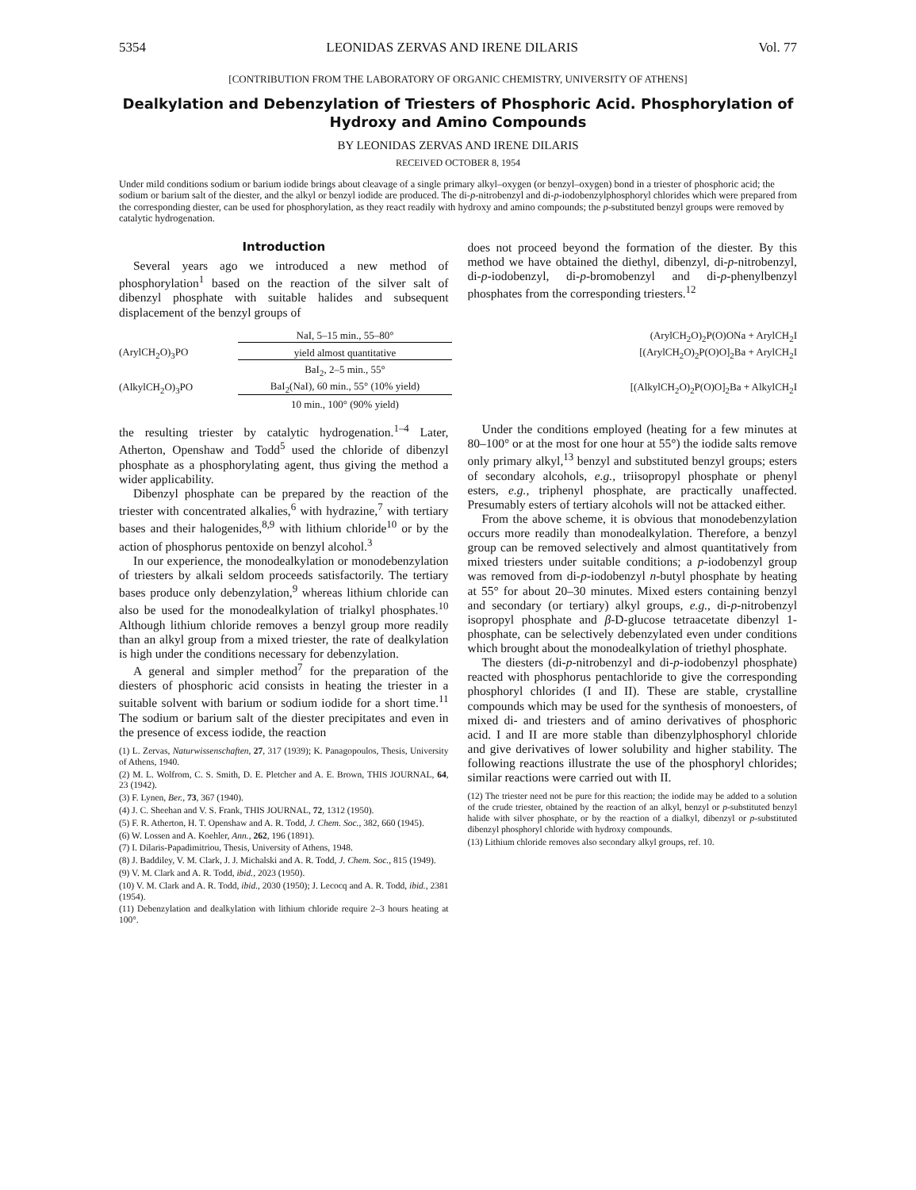5354 LEONIDAS ZERVAS AND IRENE DILARIS Vol. 77
[CONTRIBUTION FROM THE LABORATORY OF ORGANIC CHEMISTRY, UNIVERSITY OF ATHENS]
Dealkylation and Debenzylation of Triesters of Phosphoric Acid. Phosphorylation of Hydroxy and Amino Compounds
BY LEONIDAS ZERVAS AND IRENE DILARIS
RECEIVED OCTOBER 8, 1954
Under mild conditions sodium or barium iodide brings about cleavage of a single primary alkyl–oxygen (or benzyl–oxygen) bond in a triester of phosphoric acid; the sodium or barium salt of the diester, and the alkyl or benzyl iodide are produced. The di-p-nitrobenzyl and di-p-iodobenzylphosphoryl chlorides which were prepared from the corresponding diester, can be used for phosphorylation, as they react readily with hydroxy and amino compounds; the p-substituted benzyl groups were removed by catalytic hydrogenation.
Introduction
Several years ago we introduced a new method of phosphorylation<sup>1</sup> based on the reaction of the silver salt of dibenzyl phosphate with suitable halides and subsequent displacement of the benzyl groups of
does not proceed beyond the formation of the diester. By this method we have obtained the diethyl, dibenzyl, di-p-nitrobenzyl, di-p-iodobenzyl, di-p-bromobenzyl and di-p-phenylbenzyl phosphates from the corresponding triesters.<sup>12</sup>
NaI, 5–15 min., 55–80°
(ArylCH<sub>2</sub>O)<sub>2</sub>P(O)ONa + ArylCH<sub>2</sub>I
(ArylCH<sub>2</sub>O)<sub>3</sub>PO
yield almost quantitative
[(ArylCH<sub>2</sub>O)<sub>2</sub>P(O)O]<sub>2</sub>Ba + ArylCH<sub>2</sub>I
BaI<sub>2</sub>, 2–5 min., 55°
(AlkylCH<sub>2</sub>O)<sub>3</sub>PO
BaI<sub>2</sub>(NaI), 60 min., 55° (10% yield)
[(AlkylCH<sub>2</sub>O)<sub>2</sub>P(O)O]<sub>2</sub>Ba + AlkylCH<sub>2</sub>I
10 min., 100° (90% yield)
the resulting triester by catalytic hydrogenation.<sup>1–4</sup> Later, Atherton, Openshaw and Todd<sup>5</sup> used the chloride of dibenzyl phosphate as a phosphorylating agent, thus giving the method a wider applicability.
Dibenzyl phosphate can be prepared by the reaction of the triester with concentrated alkalies,<sup>6</sup> with hydrazine,<sup>7</sup> with tertiary bases and their halogenides,<sup>8,9</sup> with lithium chloride<sup>10</sup> or by the action of phosphorus pentoxide on benzyl alcohol.<sup>3</sup>
In our experience, the monodealkylation or monodebenzylation of triesters by alkali seldom proceeds satisfactorily. The tertiary bases produce only debenzylation,<sup>9</sup> whereas lithium chloride can also be used for the monodealkylation of trialkyl phosphates.<sup>10</sup> Although lithium chloride removes a benzyl group more readily than an alkyl group from a mixed triester, the rate of dealkylation is high under the conditions necessary for debenzylation.
A general and simpler method<sup>7</sup> for the preparation of the diesters of phosphoric acid consists in heating the triester in a suitable solvent with barium or sodium iodide for a short time.<sup>11</sup> The sodium or barium salt of the diester precipitates and even in the presence of excess iodide, the reaction
(1) L. Zervas, Naturwissenschaften, 27, 317 (1939); K. Panagopoulos, Thesis, University of Athens, 1940.
(2) M. L. Wolfrom, C. S. Smith, D. E. Pletcher and A. E. Brown, THIS JOURNAL, 64, 23 (1942).
(3) F. Lynen, Ber., 73, 367 (1940).
(4) J. C. Sheehan and V. S. Frank, THIS JOURNAL, 72, 1312 (1950).
(5) F. R. Atherton, H. T. Openshaw and A. R. Todd, J. Chem. Soc., 382, 660 (1945).
(6) W. Lossen and A. Koehler, Ann., 262, 196 (1891).
(7) I. Dilaris-Papadimitriou, Thesis, University of Athens, 1948.
(8) J. Baddiley, V. M. Clark, J. J. Michalski and A. R. Todd, J. Chem. Soc., 815 (1949).
(9) V. M. Clark and A. R. Todd, ibid., 2023 (1950).
(10) V. M. Clark and A. R. Todd, ibid., 2030 (1950); J. Lecocq and A. R. Todd, ibid., 2381 (1954).
(11) Debenzylation and dealkylation with lithium chloride require 2–3 hours heating at 100°.
Under the conditions employed (heating for a few minutes at 80–100° or at the most for one hour at 55°) the iodide salts remove only primary alkyl,<sup>13</sup> benzyl and substituted benzyl groups; esters of secondary alcohols, e.g., triisopropyl phosphate or phenyl esters, e.g., triphenyl phosphate, are practically unaffected. Presumably esters of tertiary alcohols will not be attacked either.
From the above scheme, it is obvious that monodebenzylation occurs more readily than monodealkylation. Therefore, a benzyl group can be removed selectively and almost quantitatively from mixed triesters under suitable conditions; a p-iodobenzyl group was removed from di-p-iodobenzyl n-butyl phosphate by heating at 55° for about 20–30 minutes. Mixed esters containing benzyl and secondary (or tertiary) alkyl groups, e.g., di-p-nitrobenzyl isopropyl phosphate and β-D-glucose tetraacetate dibenzyl 1-phosphate, can be selectively debenzylated even under conditions which brought about the monodealkylation of triethyl phosphate.
The diesters (di-p-nitrobenzyl and di-p-iodobenzyl phosphate) reacted with phosphorus pentachloride to give the corresponding phosphoryl chlorides (I and II). These are stable, crystalline compounds which may be used for the synthesis of monoesters, of mixed di- and triesters and of amino derivatives of phosphoric acid. I and II are more stable than dibenzylphosphoryl chloride and give derivatives of lower solubility and higher stability. The following reactions illustrate the use of the phosphoryl chlorides; similar reactions were carried out with II.
(12) The triester need not be pure for this reaction; the iodide may be added to a solution of the crude triester, obtained by the reaction of an alkyl, benzyl or p-substituted benzyl halide with silver phosphate, or by the reaction of a dialkyl, dibenzyl or p-substituted dibenzyl phosphoryl chloride with hydroxy compounds.
(13) Lithium chloride removes also secondary alkyl groups, ref. 10.